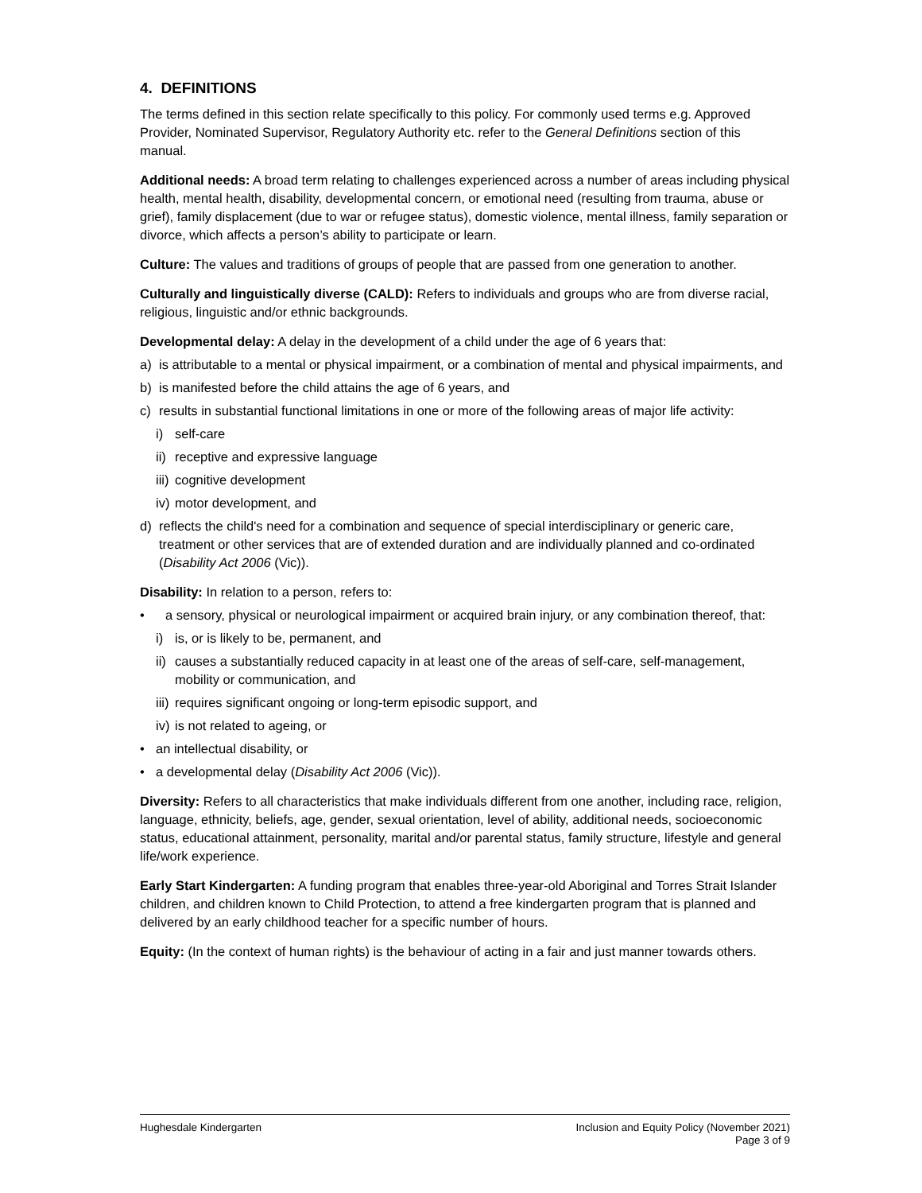4. DEFINITIONS
The terms defined in this section relate specifically to this policy. For commonly used terms e.g. Approved Provider, Nominated Supervisor, Regulatory Authority etc. refer to the General Definitions section of this manual.
Additional needs: A broad term relating to challenges experienced across a number of areas including physical health, mental health, disability, developmental concern, or emotional need (resulting from trauma, abuse or grief), family displacement (due to war or refugee status), domestic violence, mental illness, family separation or divorce, which affects a person’s ability to participate or learn.
Culture: The values and traditions of groups of people that are passed from one generation to another.
Culturally and linguistically diverse (CALD): Refers to individuals and groups who are from diverse racial, religious, linguistic and/or ethnic backgrounds.
Developmental delay: A delay in the development of a child under the age of 6 years that:
a) is attributable to a mental or physical impairment, or a combination of mental and physical impairments, and
b) is manifested before the child attains the age of 6 years, and
c) results in substantial functional limitations in one or more of the following areas of major life activity:
i) self-care
ii) receptive and expressive language
iii) cognitive development
iv) motor development, and
d) reflects the child's need for a combination and sequence of special interdisciplinary or generic care, treatment or other services that are of extended duration and are individually planned and co-ordinated (Disability Act 2006 (Vic)).
Disability: In relation to a person, refers to:
• a sensory, physical or neurological impairment or acquired brain injury, or any combination thereof, that:
i) is, or is likely to be, permanent, and
ii) causes a substantially reduced capacity in at least one of the areas of self-care, self-management, mobility or communication, and
iii) requires significant ongoing or long-term episodic support, and
iv) is not related to ageing, or
• an intellectual disability, or
• a developmental delay (Disability Act 2006 (Vic)).
Diversity: Refers to all characteristics that make individuals different from one another, including race, religion, language, ethnicity, beliefs, age, gender, sexual orientation, level of ability, additional needs, socioeconomic status, educational attainment, personality, marital and/or parental status, family structure, lifestyle and general life/work experience.
Early Start Kindergarten: A funding program that enables three-year-old Aboriginal and Torres Strait Islander children, and children known to Child Protection, to attend a free kindergarten program that is planned and delivered by an early childhood teacher for a specific number of hours.
Equity: (In the context of human rights) is the behaviour of acting in a fair and just manner towards others.
Hughesdale Kindergarten Inclusion and Equity Policy (November 2021)
Page 3 of 9